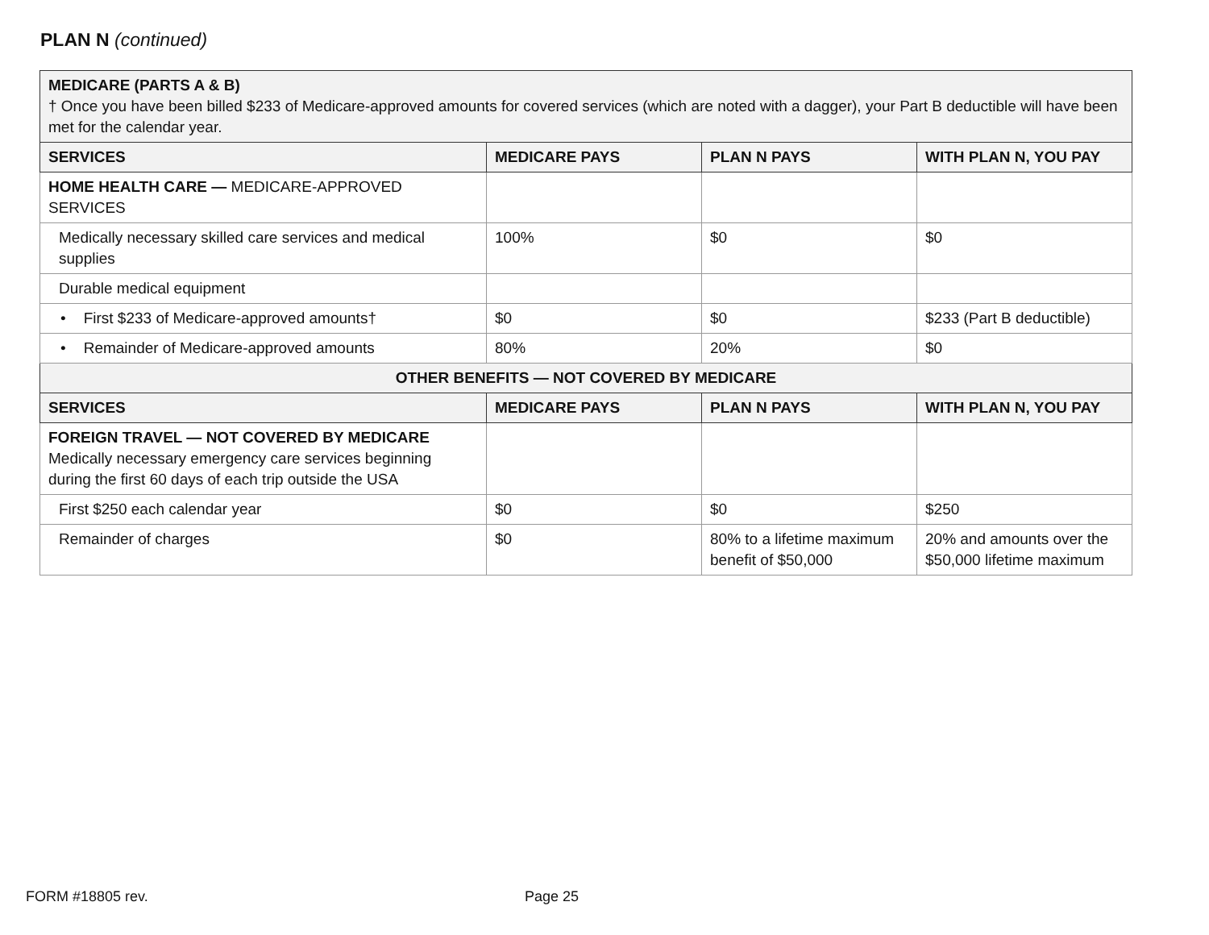PLAN N (continued)
| MEDICARE (PARTS A & B) † Once you have been billed $233 of Medicare-approved amounts for covered services (which are noted with a dagger), your Part B deductible will have been met for the calendar year. | | | |
| SERVICES | MEDICARE PAYS | PLAN N PAYS | WITH PLAN N, YOU PAY |
| HOME HEALTH CARE — MEDICARE-APPROVED SERVICES | | | |
| Medically necessary skilled care services and medical supplies | 100% | $0 | $0 |
| Durable medical equipment | | | |
| • First $233 of Medicare-approved amounts† | $0 | $0 | $233 (Part B deductible) |
| • Remainder of Medicare-approved amounts | 80% | 20% | $0 |
| OTHER BENEFITS — NOT COVERED BY MEDICARE | | | |
| SERVICES | MEDICARE PAYS | PLAN N PAYS | WITH PLAN N, YOU PAY |
| FOREIGN TRAVEL — NOT COVERED BY MEDICARE Medically necessary emergency care services beginning during the first 60 days of each trip outside the USA | | | |
| First $250 each calendar year | $0 | $0 | $250 |
| Remainder of charges | $0 | 80% to a lifetime maximum benefit of $50,000 | 20% and amounts over the $50,000 lifetime maximum |
FORM #18805 rev. Page 25